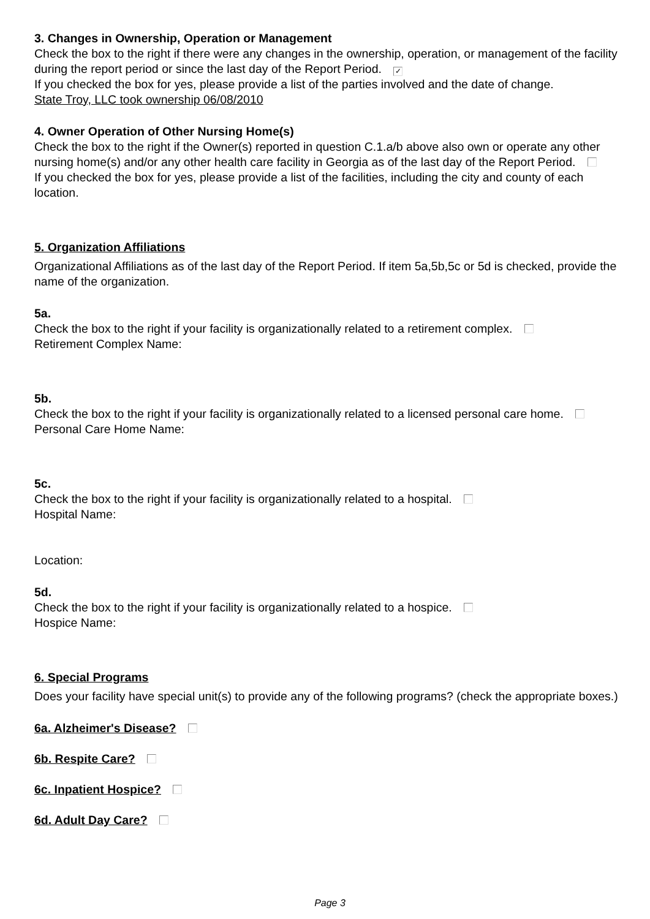3. Changes in Ownership, Operation or Management
Check the box to the right if there were any changes in the ownership, operation, or management of the facility during the report period or since the last day of the Report Period. ✓
If you checked the box for yes, please provide a list of the parties involved and the date of change.
State Troy, LLC took ownership 06/08/2010
4. Owner Operation of Other Nursing Home(s)
Check the box to the right if the Owner(s) reported in question C.1.a/b above also own or operate any other nursing home(s) and/or any other health care facility in Georgia as of the last day of the Report Period.
If you checked the box for yes, please provide a list of the facilities, including the city and county of each location.
5. Organization Affiliations
Organizational Affiliations as of the last day of the Report Period. If item 5a,5b,5c or 5d is checked, provide the name of the organization.
5a.
Check the box to the right if your facility is organizationally related to a retirement complex.
Retirement Complex Name:
5b.
Check the box to the right if your facility is organizationally related to a licensed personal care home.
Personal Care Home Name:
5c.
Check the box to the right if your facility is organizationally related to a hospital.
Hospital Name:
Location:
5d.
Check the box to the right if your facility is organizationally related to a hospice.
Hospice Name:
6. Special Programs
Does your facility have special unit(s) to provide any of the following programs? (check the appropriate boxes.)
6a. Alzheimer's Disease?
6b. Respite Care?
6c. Inpatient Hospice?
6d. Adult Day Care?
Page 3